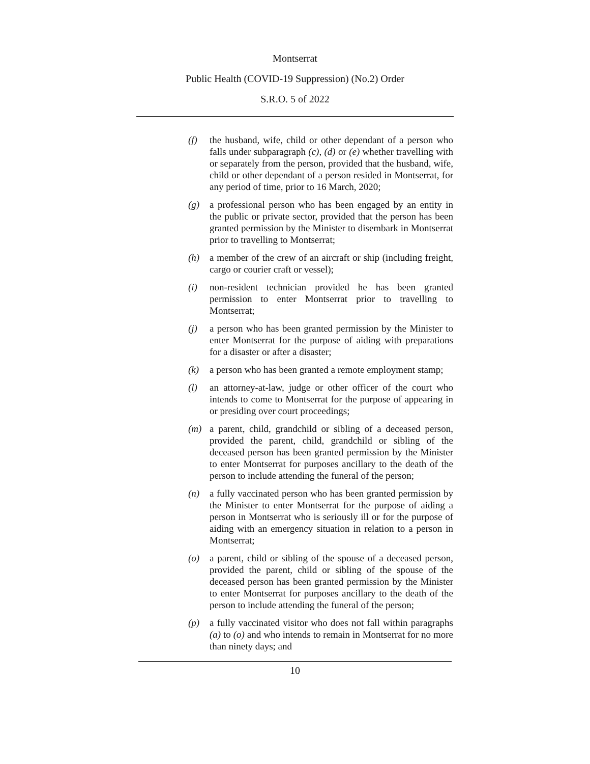Montserrat
Public Health (COVID-19 Suppression) (No.2) Order
S.R.O. 5 of 2022
(f) the husband, wife, child or other dependant of a person who falls under subparagraph (c), (d) or (e) whether travelling with or separately from the person, provided that the husband, wife, child or other dependant of a person resided in Montserrat, for any period of time, prior to 16 March, 2020;
(g) a professional person who has been engaged by an entity in the public or private sector, provided that the person has been granted permission by the Minister to disembark in Montserrat prior to travelling to Montserrat;
(h) a member of the crew of an aircraft or ship (including freight, cargo or courier craft or vessel);
(i) non-resident technician provided he has been granted permission to enter Montserrat prior to travelling to Montserrat;
(j) a person who has been granted permission by the Minister to enter Montserrat for the purpose of aiding with preparations for a disaster or after a disaster;
(k) a person who has been granted a remote employment stamp;
(l) an attorney-at-law, judge or other officer of the court who intends to come to Montserrat for the purpose of appearing in or presiding over court proceedings;
(m) a parent, child, grandchild or sibling of a deceased person, provided the parent, child, grandchild or sibling of the deceased person has been granted permission by the Minister to enter Montserrat for purposes ancillary to the death of the person to include attending the funeral of the person;
(n) a fully vaccinated person who has been granted permission by the Minister to enter Montserrat for the purpose of aiding a person in Montserrat who is seriously ill or for the purpose of aiding with an emergency situation in relation to a person in Montserrat;
(o) a parent, child or sibling of the spouse of a deceased person, provided the parent, child or sibling of the spouse of the deceased person has been granted permission by the Minister to enter Montserrat for purposes ancillary to the death of the person to include attending the funeral of the person;
(p) a fully vaccinated visitor who does not fall within paragraphs (a) to (o) and who intends to remain in Montserrat for no more than ninety days; and
10